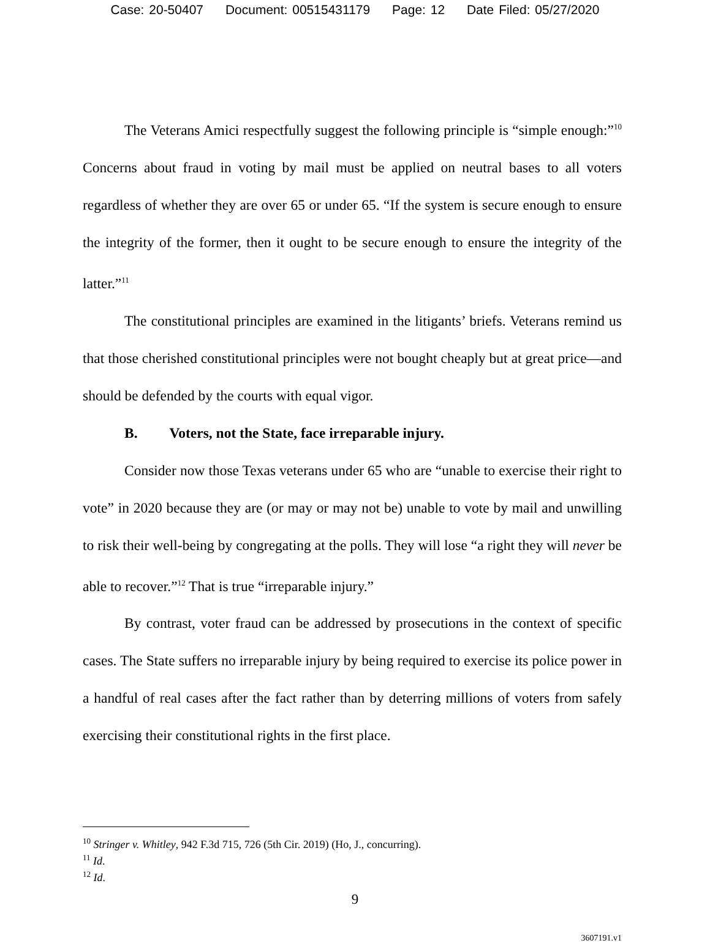Case: 20-50407 Document: 00515431179 Page: 12 Date Filed: 05/27/2020
The Veterans Amici respectfully suggest the following principle is “simple enough:”<sup>10</sup> Concerns about fraud in voting by mail must be applied on neutral bases to all voters regardless of whether they are over 65 or under 65. “If the system is secure enough to ensure the integrity of the former, then it ought to be secure enough to ensure the integrity of the latter.”<sup>11</sup>
The constitutional principles are examined in the litigants’ briefs. Veterans remind us that those cherished constitutional principles were not bought cheaply but at great price—and should be defended by the courts with equal vigor.
B. Voters, not the State, face irreparable injury.
Consider now those Texas veterans under 65 who are “unable to exercise their right to vote” in 2020 because they are (or may or may not be) unable to vote by mail and unwilling to risk their well-being by congregating at the polls. They will lose “a right they will never be able to recover.”<sup>12</sup> That is true “irreparable injury.”
By contrast, voter fraud can be addressed by prosecutions in the context of specific cases. The State suffers no irreparable injury by being required to exercise its police power in a handful of real cases after the fact rather than by deterring millions of voters from safely exercising their constitutional rights in the first place.
<sup>10</sup> Stringer v. Whitley, 942 F.3d 715, 726 (5th Cir. 2019) (Ho, J., concurring).
<sup>11</sup> Id.
<sup>12</sup> Id.
9
3607191.v1